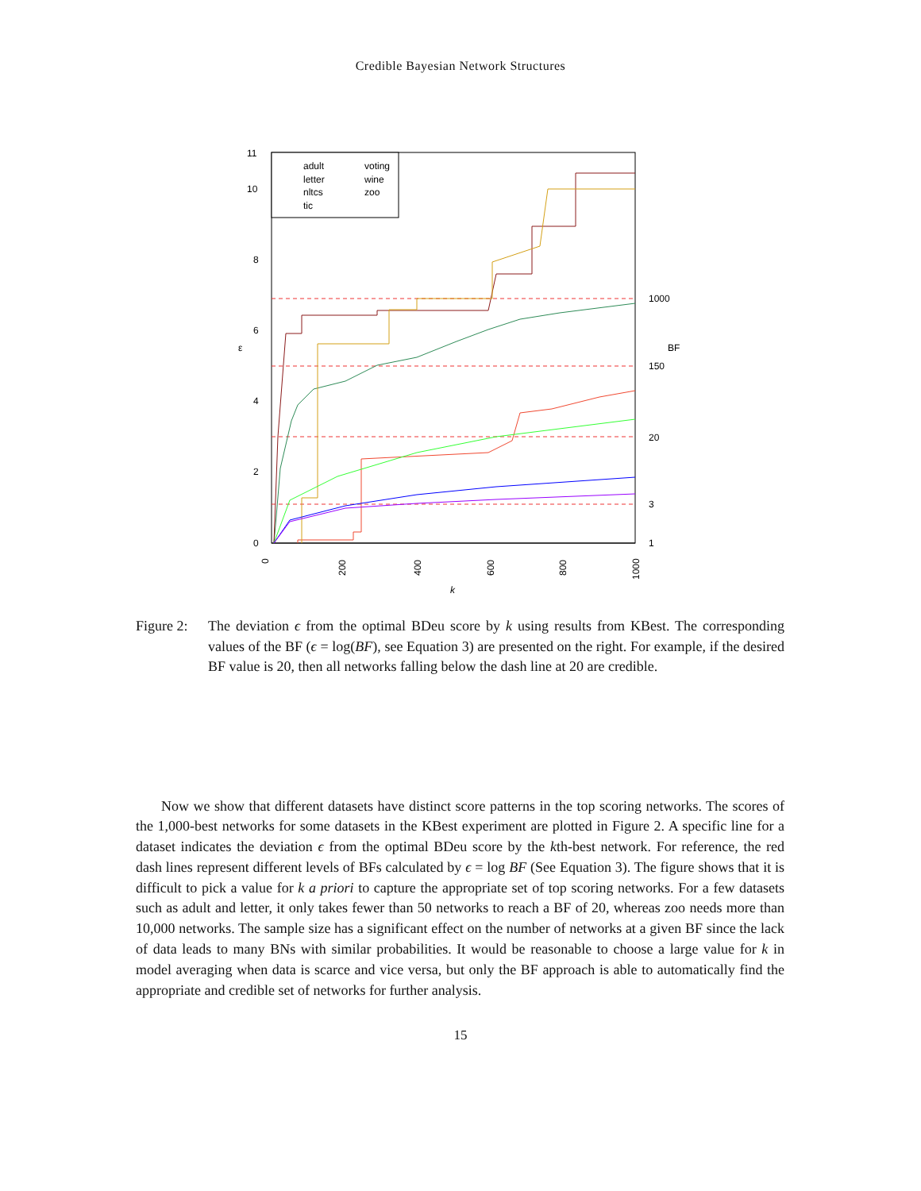Credible Bayesian Network Structures
11
10
8
6
4
2
0
ε
1000
BF
150
20
3
1
adult
letter
nltcs
tic
voting
wine
zoo
0
200
400
600
800
1000
k
Figure 2:
The deviation ϵ from the optimal BDeu score by k using results from KBest. The corresponding values of the BF (ϵ = log(BF), see Equation 3) are presented on the right. For example, if the desired BF value is 20, then all networks falling below the dash line at 20 are credible.
Now we show that different datasets have distinct score patterns in the top scoring networks. The scores of the 1,000-best networks for some datasets in the KBest experiment are plotted in Figure 2. A specific line for a dataset indicates the deviation ϵ from the optimal BDeu score by the kth-best network. For reference, the red dash lines represent different levels of BFs calculated by ϵ = log BF (See Equation 3). The figure shows that it is difficult to pick a value for k a priori to capture the appropriate set of top scoring networks. For a few datasets such as adult and letter, it only takes fewer than 50 networks to reach a BF of 20, whereas zoo needs more than 10,000 networks. The sample size has a significant effect on the number of networks at a given BF since the lack of data leads to many BNs with similar probabilities. It would be reasonable to choose a large value for k in model averaging when data is scarce and vice versa, but only the BF approach is able to automatically find the appropriate and credible set of networks for further analysis.
15